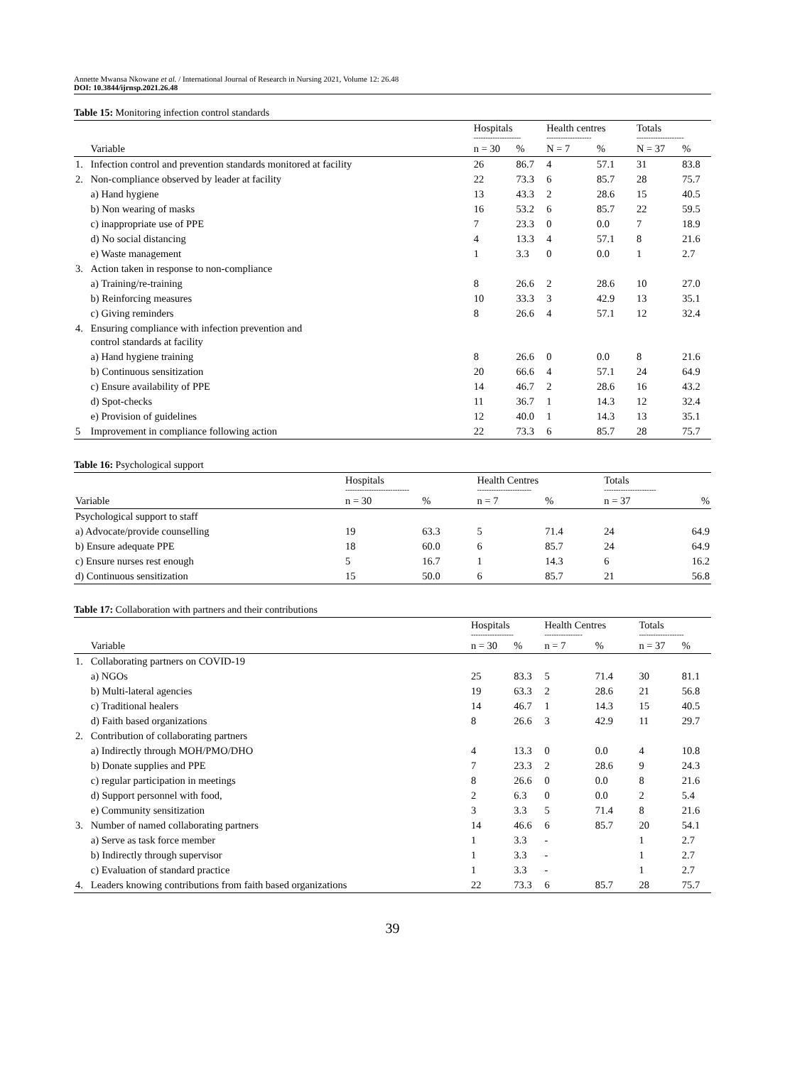Annette Mwansa Nkowane et al. / International Journal of Research in Nursing 2021, Volume 12: 26.48
DOI: 10.3844/ijrnsp.2021.26.48
Table 15: Monitoring infection control standards
| | | Hospitals -------------------- | | Health centres ------------------- | | Totals -------------------- | |
| --- | --- | --- | --- | --- | --- | --- | --- |
| | Variable | n = 30 | % | N = 7 | % | N = 37 | % |
| 1. | Infection control and prevention standards monitored at facility | 26 | 86.7 | 4 | 57.1 | 31 | 83.8 |
| 2. | Non-compliance observed by leader at facility | 22 | 73.3 | 6 | 85.7 | 28 | 75.7 |
| | a) Hand hygiene | 13 | 43.3 | 2 | 28.6 | 15 | 40.5 |
| | b) Non wearing of masks | 16 | 53.2 | 6 | 85.7 | 22 | 59.5 |
| | c) inappropriate use of PPE | 7 | 23.3 | 0 | 0.0 | 7 | 18.9 |
| | d) No social distancing | 4 | 13.3 | 4 | 57.1 | 8 | 21.6 |
| | e) Waste management | 1 | 3.3 | 0 | 0.0 | 1 | 2.7 |
| 3. | Action taken in response to non-compliance | | | | | | |
| | a) Training/re-training | 8 | 26.6 | 2 | 28.6 | 10 | 27.0 |
| | b) Reinforcing measures | 10 | 33.3 | 3 | 42.9 | 13 | 35.1 |
| | c) Giving reminders | 8 | 26.6 | 4 | 57.1 | 12 | 32.4 |
| 4. | Ensuring compliance with infection prevention and control standards at facility | | | | | | |
| | a) Hand hygiene training | 8 | 26.6 | 0 | 0.0 | 8 | 21.6 |
| | b) Continuous sensitization | 20 | 66.6 | 4 | 57.1 | 24 | 64.9 |
| | c) Ensure availability of PPE | 14 | 46.7 | 2 | 28.6 | 16 | 43.2 |
| | d) Spot-checks | 11 | 36.7 | 1 | 14.3 | 12 | 32.4 |
| | e) Provision of guidelines | 12 | 40.0 | 1 | 14.3 | 13 | 35.1 |
| 5 | Improvement in compliance following action | 22 | 73.3 | 6 | 85.7 | 28 | 75.7 |
Table 16: Psychological support
| | Hospitals --------------------------- | | Health Centres ----------------------- | | Totals ---------------------- | |
| --- | --- | --- | --- | --- | --- | --- |
| Variable | n = 30 | % | n = 7 | % | n = 37 | % |
| Psychological support to staff | | | | | | |
| a) Advocate/provide counselling | 19 | 63.3 | 5 | 71.4 | 24 | 64.9 |
| b) Ensure adequate PPE | 18 | 60.0 | 6 | 85.7 | 24 | 64.9 |
| c) Ensure nurses rest enough | 5 | 16.7 | 1 | 14.3 | 6 | 16.2 |
| d) Continuous sensitization | 15 | 50.0 | 6 | 85.7 | 21 | 56.8 |
Table 17: Collaboration with partners and their contributions
| | | Hospitals ------------------ | | Health Centres ---------------- | | Totals ------------------- | |
| --- | --- | --- | --- | --- | --- | --- | --- |
| | Variable | n = 30 | % | n = 7 | % | n = 37 | % |
| 1. | Collaborating partners on COVID-19 | | | | | | |
| | a) NGOs | 25 | 83.3 | 5 | 71.4 | 30 | 81.1 |
| | b) Multi-lateral agencies | 19 | 63.3 | 2 | 28.6 | 21 | 56.8 |
| | c) Traditional healers | 14 | 46.7 | 1 | 14.3 | 15 | 40.5 |
| | d) Faith based organizations | 8 | 26.6 | 3 | 42.9 | 11 | 29.7 |
| 2. | Contribution of collaborating partners | | | | | | |
| | a) Indirectly through MOH/PMO/DHO | 4 | 13.3 | 0 | 0.0 | 4 | 10.8 |
| | b) Donate supplies and PPE | 7 | 23.3 | 2 | 28.6 | 9 | 24.3 |
| | c) regular participation in meetings | 8 | 26.6 | 0 | 0.0 | 8 | 21.6 |
| | d) Support personnel with food, | 2 | 6.3 | 0 | 0.0 | 2 | 5.4 |
| | e) Community sensitization | 3 | 3.3 | 5 | 71.4 | 8 | 21.6 |
| 3. | Number of named collaborating partners | 14 | 46.6 | 6 | 85.7 | 20 | 54.1 |
| | a) Serve as task force member | 1 | 3.3 | - | | 1 | 2.7 |
| | b) Indirectly through supervisor | 1 | 3.3 | - | | 1 | 2.7 |
| | c) Evaluation of standard practice | 1 | 3.3 | - | | 1 | 2.7 |
| 4. | Leaders knowing contributions from faith based organizations | 22 | 73.3 | 6 | 85.7 | 28 | 75.7 |
39